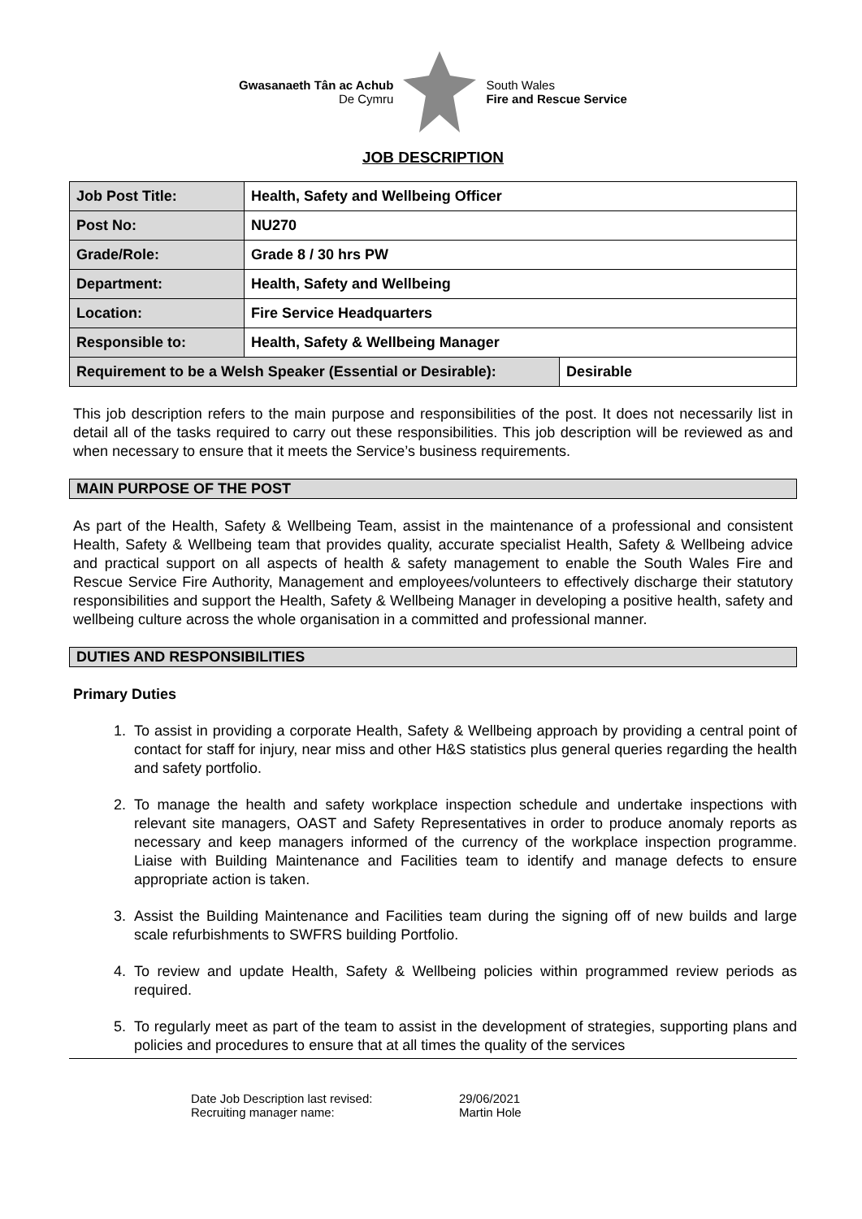Gwasanaeth Tân ac Achub
De Cymru
South Wales
Fire and Rescue Service
JOB DESCRIPTION
| Job Post Title: | Health, Safety and Wellbeing Officer | |
| Post No: | NU270 | |
| Grade/Role: | Grade 8 / 30 hrs PW | |
| Department: | Health, Safety and Wellbeing | |
| Location: | Fire Service Headquarters | |
| Responsible to: | Health, Safety & Wellbeing Manager | |
| Requirement to be a Welsh Speaker (Essential or Desirable): | | Desirable |
This job description refers to the main purpose and responsibilities of the post. It does not necessarily list in detail all of the tasks required to carry out these responsibilities. This job description will be reviewed as and when necessary to ensure that it meets the Service’s business requirements.
MAIN PURPOSE OF THE POST
As part of the Health, Safety & Wellbeing Team, assist in the maintenance of a professional and consistent Health, Safety & Wellbeing team that provides quality, accurate specialist Health, Safety & Wellbeing advice and practical support on all aspects of health & safety management to enable the South Wales Fire and Rescue Service Fire Authority, Management and employees/volunteers to effectively discharge their statutory responsibilities and support the Health, Safety & Wellbeing Manager in developing a positive health, safety and wellbeing culture across the whole organisation in a committed and professional manner.
DUTIES AND RESPONSIBILITIES
Primary Duties
1. To assist in providing a corporate Health, Safety & Wellbeing approach by providing a central point of contact for staff for injury, near miss and other H&S statistics plus general queries regarding the health and safety portfolio.
2. To manage the health and safety workplace inspection schedule and undertake inspections with relevant site managers, OAST and Safety Representatives in order to produce anomaly reports as necessary and keep managers informed of the currency of the workplace inspection programme. Liaise with Building Maintenance and Facilities team to identify and manage defects to ensure appropriate action is taken.
3. Assist the Building Maintenance and Facilities team during the signing off of new builds and large scale refurbishments to SWFRS building Portfolio.
4. To review and update Health, Safety & Wellbeing policies within programmed review periods as required.
5. To regularly meet as part of the team to assist in the development of strategies, supporting plans and policies and procedures to ensure that at all times the quality of the services
Date Job Description last revised: 29/06/2021 Recruiting manager name: Martin Hole